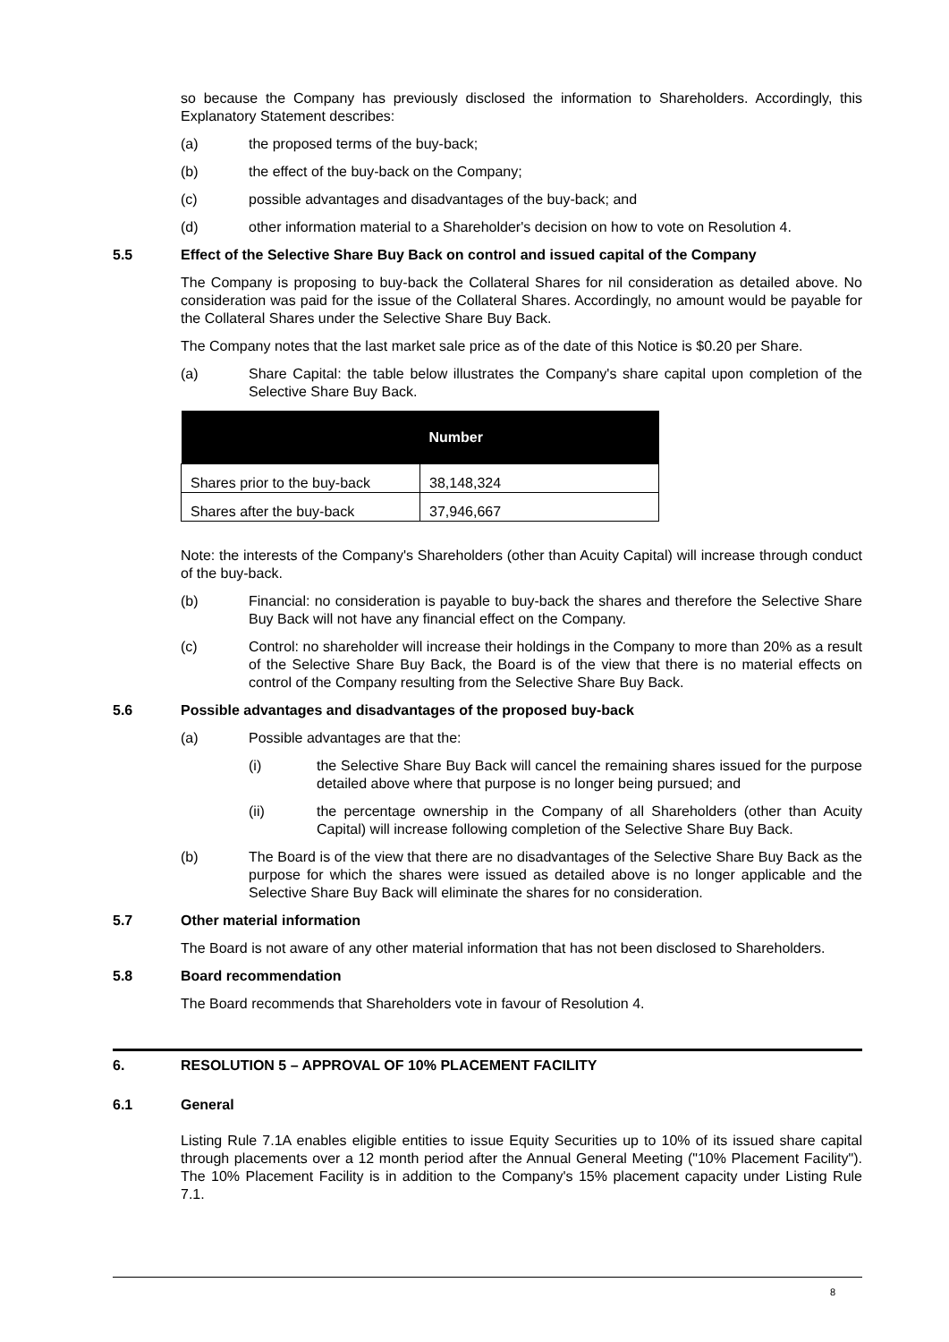so because the Company has previously disclosed the information to Shareholders. Accordingly, this Explanatory Statement describes:
(a) the proposed terms of the buy-back;
(b) the effect of the buy-back on the Company;
(c) possible advantages and disadvantages of the buy-back; and
(d) other information material to a Shareholder's decision on how to vote on Resolution 4.
5.5 Effect of the Selective Share Buy Back on control and issued capital of the Company
The Company is proposing to buy-back the Collateral Shares for nil consideration as detailed above. No consideration was paid for the issue of the Collateral Shares. Accordingly, no amount would be payable for the Collateral Shares under the Selective Share Buy Back.
The Company notes that the last market sale price as of the date of this Notice is $0.20 per Share.
(a) Share Capital: the table below illustrates the Company's share capital upon completion of the Selective Share Buy Back.
| | Number |
| --- | --- |
| Shares prior to the buy-back | 38,148,324 |
| Shares after the buy-back | 37,946,667 |
Note: the interests of the Company's Shareholders (other than Acuity Capital) will increase through conduct of the buy-back.
(b) Financial: no consideration is payable to buy-back the shares and therefore the Selective Share Buy Back will not have any financial effect on the Company.
(c) Control: no shareholder will increase their holdings in the Company to more than 20% as a result of the Selective Share Buy Back, the Board is of the view that there is no material effects on control of the Company resulting from the Selective Share Buy Back.
5.6 Possible advantages and disadvantages of the proposed buy-back
(a) Possible advantages are that the:
(i) the Selective Share Buy Back will cancel the remaining shares issued for the purpose detailed above where that purpose is no longer being pursued; and
(ii) the percentage ownership in the Company of all Shareholders (other than Acuity Capital) will increase following completion of the Selective Share Buy Back.
(b) The Board is of the view that there are no disadvantages of the Selective Share Buy Back as the purpose for which the shares were issued as detailed above is no longer applicable and the Selective Share Buy Back will eliminate the shares for no consideration.
5.7 Other material information
The Board is not aware of any other material information that has not been disclosed to Shareholders.
5.8 Board recommendation
The Board recommends that Shareholders vote in favour of Resolution 4.
6. RESOLUTION 5 – APPROVAL OF 10% PLACEMENT FACILITY
6.1 General
Listing Rule 7.1A enables eligible entities to issue Equity Securities up to 10% of its issued share capital through placements over a 12 month period after the Annual General Meeting ("10% Placement Facility"). The 10% Placement Facility is in addition to the Company's 15% placement capacity under Listing Rule 7.1.
8